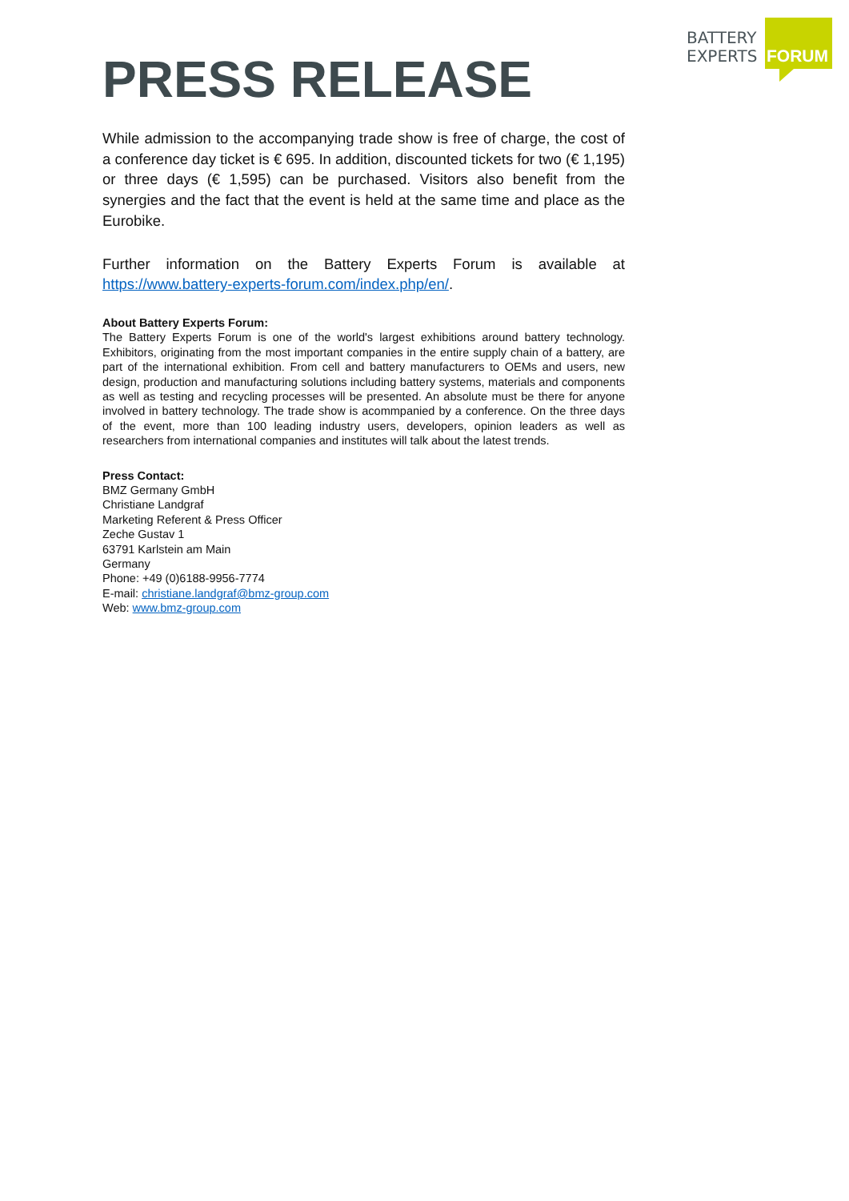BATTERY
EXPERTS
FORUM
PRESS RELEASE
While admission to the accompanying trade show is free of charge, the cost of a conference day ticket is € 695. In addition, discounted tickets for two (€ 1,195) or three days (€ 1,595) can be purchased. Visitors also benefit from the synergies and the fact that the event is held at the same time and place as the Eurobike.
Further information on the Battery Experts Forum is available at https://www.battery-experts-forum.com/index.php/en/.
About Battery Experts Forum:
The Battery Experts Forum is one of the world's largest exhibitions around battery technology. Exhibitors, originating from the most important companies in the entire supply chain of a battery, are part of the international exhibition. From cell and battery manufacturers to OEMs and users, new design, production and manufacturing solutions including battery systems, materials and components as well as testing and recycling processes will be presented. An absolute must be there for anyone involved in battery technology. The trade show is acommpanied by a conference. On the three days of the event, more than 100 leading industry users, developers, opinion leaders as well as researchers from international companies and institutes will talk about the latest trends.
Press Contact:
BMZ Germany GmbH
Christiane Landgraf
Marketing Referent & Press Officer
Zeche Gustav 1
63791 Karlstein am Main
Germany
Phone: +49 (0)6188-9956-7774
E-mail: christiane.landgraf@bmz-group.com
Web: www.bmz-group.com